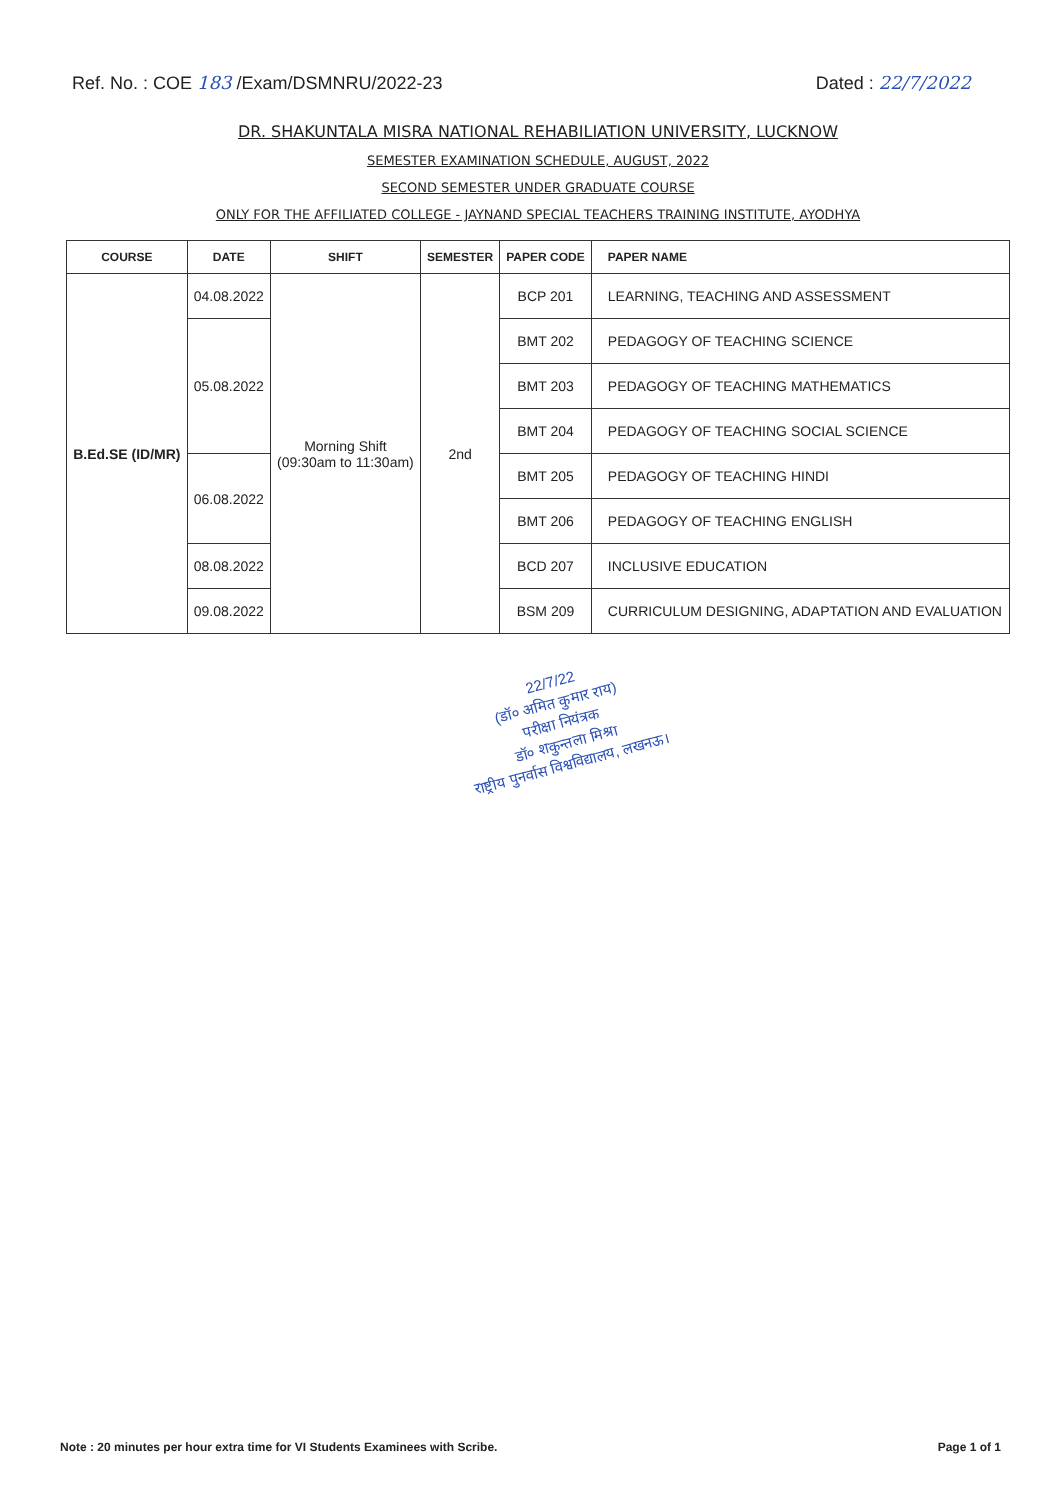Ref. No. : COE 183 /Exam/DSMNRU/2022-23 Dated : 22/7/2022
DR. SHAKUNTALA MISRA NATIONAL REHABILIATION UNIVERSITY, LUCKNOW
SEMESTER EXAMINATION SCHEDULE, AUGUST, 2022
SECOND SEMESTER UNDER GRADUATE COURSE
ONLY FOR THE AFFILIATED COLLEGE - JAYNAND SPECIAL TEACHERS TRAINING INSTITUTE, AYODHYA
| COURSE | DATE | SHIFT | SEMESTER | PAPER CODE | PAPER NAME |
| --- | --- | --- | --- | --- | --- |
| B.Ed.SE (ID/MR) | 04.08.2022 | Morning Shift (09:30am to 11:30am) | 2nd | BCP 201 | LEARNING, TEACHING AND ASSESSMENT |
| | 05.08.2022 | | | BMT 202 | PEDAGOGY OF TEACHING SCIENCE |
| | | | | BMT 203 | PEDAGOGY OF TEACHING MATHEMATICS |
| | | | | BMT 204 | PEDAGOGY OF TEACHING SOCIAL SCIENCE |
| | 06.08.2022 | | | BMT 205 | PEDAGOGY OF TEACHING HINDI |
| | | | | BMT 206 | PEDAGOGY OF TEACHING ENGLISH |
| | 08.08.2022 | | | BCD 207 | INCLUSIVE EDUCATION |
| | 09.08.2022 | | | BSM 209 | CURRICULUM DESIGNING, ADAPTATION AND EVALUATION |
22/7/22
(डॉ० अमित कुमार राय)
परीक्षा नियंत्रक
डॉ० शकुन्तला मिश्रा
राष्ट्रीय पुनर्वास विश्वविद्यालय, लखनऊ।
Note : 20 minutes per hour extra time for VI Students Examinees with Scribe. Page 1 of 1